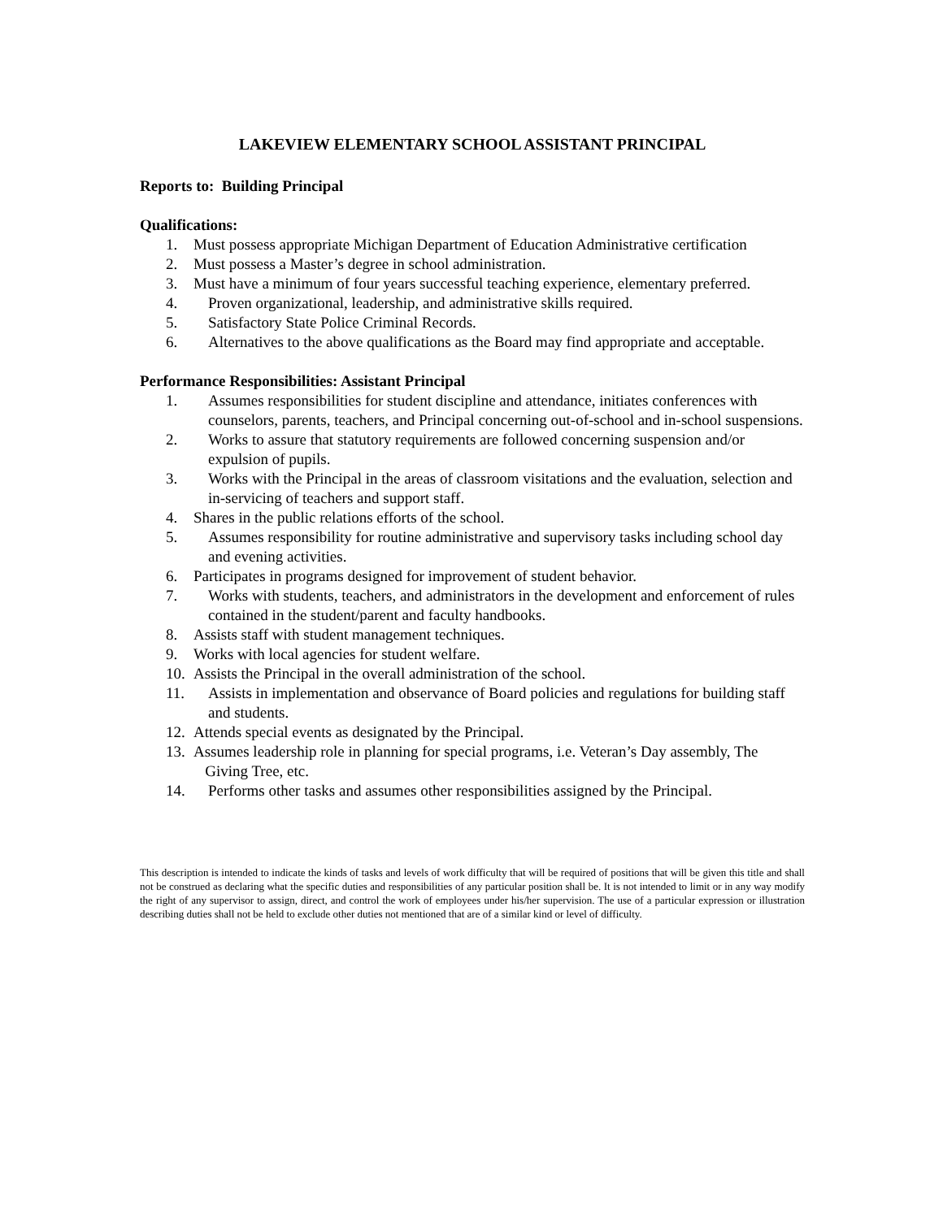LAKEVIEW ELEMENTARY SCHOOL ASSISTANT PRINCIPAL
Reports to: Building Principal
Qualifications:
1. Must possess appropriate Michigan Department of Education Administrative certification
2. Must possess a Master’s degree in school administration.
3. Must have a minimum of four years successful teaching experience, elementary preferred.
4. Proven organizational, leadership, and administrative skills required.
5. Satisfactory State Police Criminal Records.
6. Alternatives to the above qualifications as the Board may find appropriate and acceptable.
Performance Responsibilities: Assistant Principal
1. Assumes responsibilities for student discipline and attendance, initiates conferences with counselors, parents, teachers, and Principal concerning out-of-school and in-school suspensions.
2. Works to assure that statutory requirements are followed concerning suspension and/or expulsion of pupils.
3. Works with the Principal in the areas of classroom visitations and the evaluation, selection and in-servicing of teachers and support staff.
4. Shares in the public relations efforts of the school.
5. Assumes responsibility for routine administrative and supervisory tasks including school day and evening activities.
6. Participates in programs designed for improvement of student behavior.
7. Works with students, teachers, and administrators in the development and enforcement of rules contained in the student/parent and faculty handbooks.
8. Assists staff with student management techniques.
9. Works with local agencies for student welfare.
10. Assists the Principal in the overall administration of the school.
11. Assists in implementation and observance of Board policies and regulations for building staff and students.
12. Attends special events as designated by the Principal.
13. Assumes leadership role in planning for special programs, i.e. Veteran’s Day assembly, The
Giving Tree, etc.
14. Performs other tasks and assumes other responsibilities assigned by the Principal.
This description is intended to indicate the kinds of tasks and levels of work difficulty that will be required of positions that will be given this title and shall not be construed as declaring what the specific duties and responsibilities of any particular position shall be. It is not intended to limit or in any way modify the right of any supervisor to assign, direct, and control the work of employees under his/her supervision. The use of a particular expression or illustration describing duties shall not be held to exclude other duties not mentioned that are of a similar kind or level of difficulty.